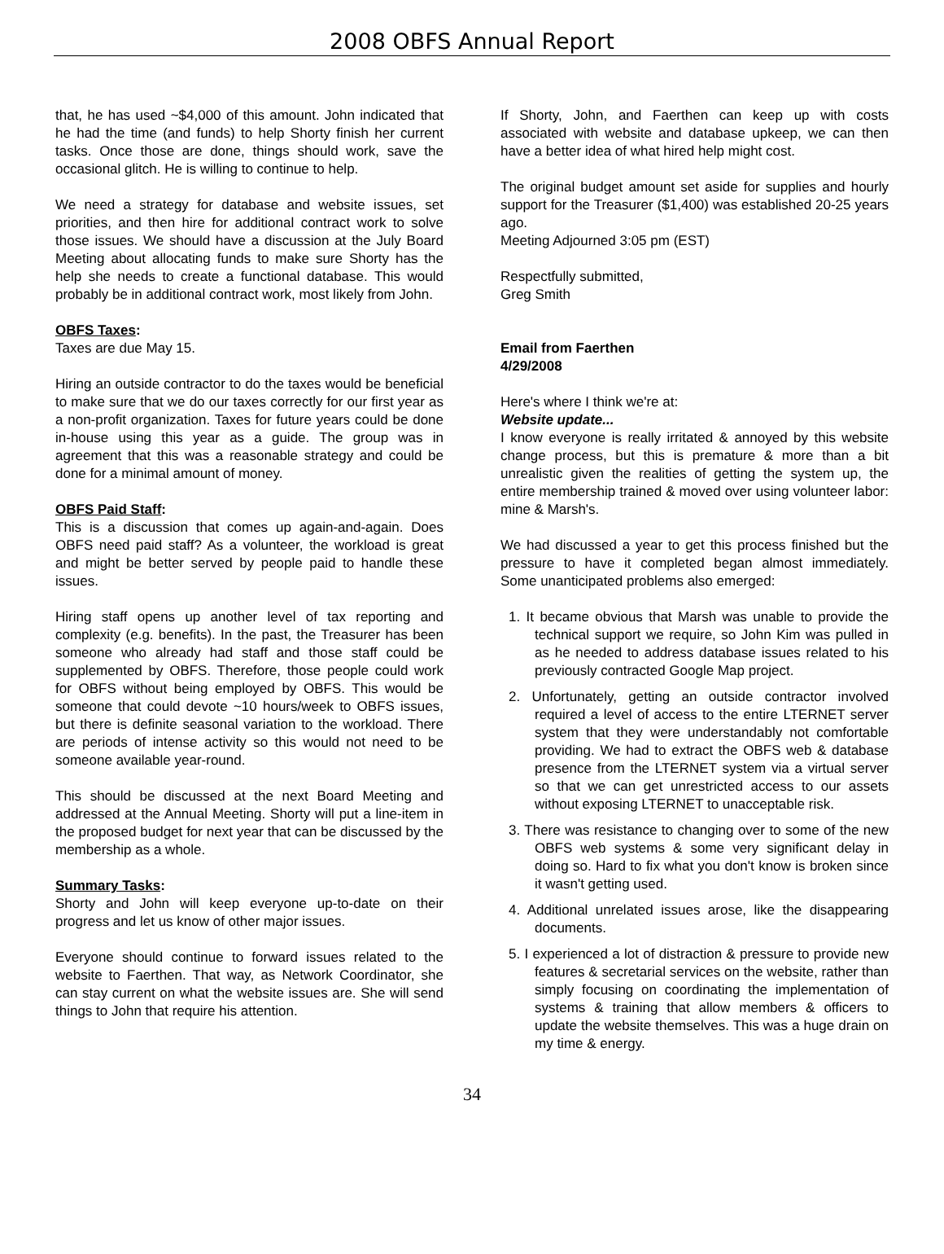2008 OBFS Annual Report
that, he has used ~$4,000 of this amount. John indicated that he had the time (and funds) to help Shorty finish her current tasks. Once those are done, things should work, save the occasional glitch. He is willing to continue to help.
We need a strategy for database and website issues, set priorities, and then hire for additional contract work to solve those issues. We should have a discussion at the July Board Meeting about allocating funds to make sure Shorty has the help she needs to create a functional database. This would probably be in additional contract work, most likely from John.
OBFS Taxes:
Taxes are due May 15.
Hiring an outside contractor to do the taxes would be beneficial to make sure that we do our taxes correctly for our first year as a non-profit organization. Taxes for future years could be done in-house using this year as a guide. The group was in agreement that this was a reasonable strategy and could be done for a minimal amount of money.
OBFS Paid Staff:
This is a discussion that comes up again-and-again. Does OBFS need paid staff? As a volunteer, the workload is great and might be better served by people paid to handle these issues.
Hiring staff opens up another level of tax reporting and complexity (e.g. benefits). In the past, the Treasurer has been someone who already had staff and those staff could be supplemented by OBFS. Therefore, those people could work for OBFS without being employed by OBFS. This would be someone that could devote ~10 hours/week to OBFS issues, but there is definite seasonal variation to the workload. There are periods of intense activity so this would not need to be someone available year-round.
This should be discussed at the next Board Meeting and addressed at the Annual Meeting. Shorty will put a line-item in the proposed budget for next year that can be discussed by the membership as a whole.
Summary Tasks:
Shorty and John will keep everyone up-to-date on their progress and let us know of other major issues.
Everyone should continue to forward issues related to the website to Faerthen. That way, as Network Coordinator, she can stay current on what the website issues are. She will send things to John that require his attention.
If Shorty, John, and Faerthen can keep up with costs associated with website and database upkeep, we can then have a better idea of what hired help might cost.
The original budget amount set aside for supplies and hourly support for the Treasurer ($1,400) was established 20-25 years ago.
Meeting Adjourned 3:05 pm (EST)
Respectfully submitted,
Greg Smith
Email from Faerthen
4/29/2008
Here's where I think we're at:
Website update...
I know everyone is really irritated & annoyed by this website change process, but this is premature & more than a bit unrealistic given the realities of getting the system up, the entire membership trained & moved over using volunteer labor: mine & Marsh's.
We had discussed a year to get this process finished but the pressure to have it completed began almost immediately. Some unanticipated problems also emerged:
1. It became obvious that Marsh was unable to provide the technical support we require, so John Kim was pulled in as he needed to address database issues related to his previously contracted Google Map project.
2. Unfortunately, getting an outside contractor involved required a level of access to the entire LTERNET server system that they were understandably not comfortable providing. We had to extract the OBFS web & database presence from the LTERNET system via a virtual server so that we can get unrestricted access to our assets without exposing LTERNET to unacceptable risk.
3. There was resistance to changing over to some of the new OBFS web systems & some very significant delay in doing so. Hard to fix what you don't know is broken since it wasn't getting used.
4. Additional unrelated issues arose, like the disappearing documents.
5. I experienced a lot of distraction & pressure to provide new features & secretarial services on the website, rather than simply focusing on coordinating the implementation of systems & training that allow members & officers to update the website themselves. This was a huge drain on my time & energy.
34